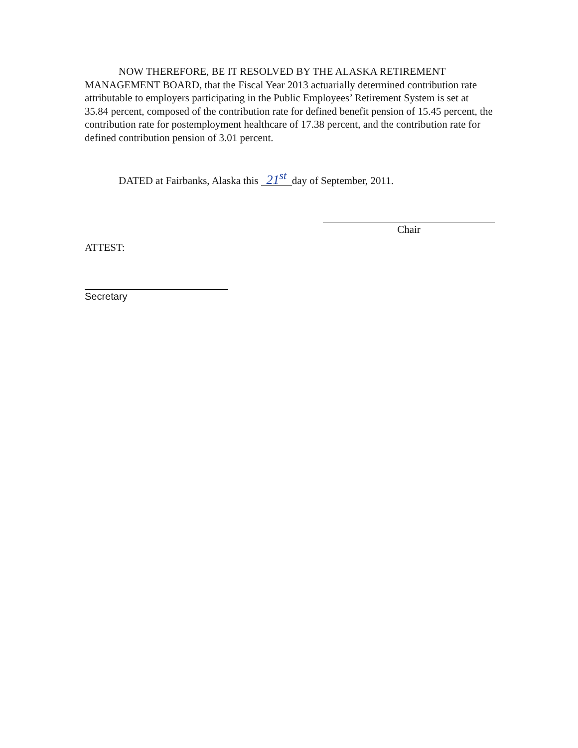NOW THEREFORE, BE IT RESOLVED BY THE ALASKA RETIREMENT MANAGEMENT BOARD, that the Fiscal Year 2013 actuarially determined contribution rate attributable to employers participating in the Public Employees’ Retirement System is set at 35.84 percent, composed of the contribution rate for defined benefit pension of 15.45 percent, the contribution rate for postemployment healthcare of 17.38 percent, and the contribution rate for defined contribution pension of 3.01 percent.
DATED at Fairbanks, Alaska this 21<sup>st</sup> day of September, 2011.
Chair
ATTEST:
Secretary